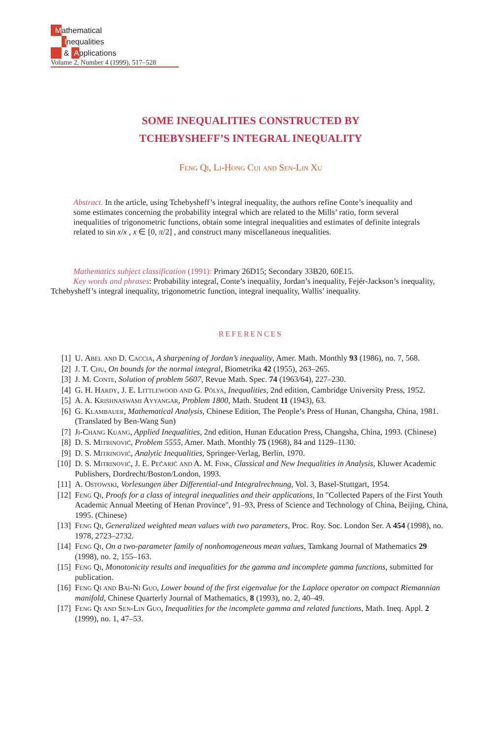Mathematical
Inequalities
& A pplications
Volume 2, Number 4 (1999), 517–528
SOME INEQUALITIES CONSTRUCTED BY
TCHEBYSHEFF’S INTEGRAL INEQUALITY
Feng Qi, Li-Hong Cui and Sen-Lin Xu
Abstract. In the article, using Tchebysheff’s integral inequality, the authors refine Conte’s inequality and some estimates concerning the probability integral which are related to the Mills’ ratio, form several inequalities of trigonometric functions, obtain some integral inequalities and estimates of definite integrals related to sin x/x , x ∈ [0, π/2] , and construct many miscellaneous inequalities.
Mathematics subject classification (1991): Primary 26D15; Secondary 33B20, 60E15.
Key words and phrases: Probability integral, Conte’s inequality, Jordan’s inequality, Fejér-Jackson’s inequality, Tchebysheff’s integral inequality, trigonometric function, integral inequality, Wallis’ inequality.
REFERENCES
[1] U. Abel and D. Caccia, A sharpening of Jordan’s inequality, Amer. Math. Monthly 93 (1986), no. 7, 568.
[2] J. T. Chu, On bounds for the normal integral, Biometrika 42 (1955), 263–265.
[3] J. M. Conte, Solution of problem 5607, Revue Math. Spec. 74 (1963/64), 227–230.
[4] G. H. Hardy, J. E. Littlewood and G. Pólya, Inequalities, 2nd edition, Cambridge University Press, 1952.
[5] A. A. Krishnaswami Ayyangar, Problem 1800, Math. Student 11 (1943), 63.
[6] G. Klambauer, Mathematical Analysis, Chinese Edition, The People’s Press of Hunan, Changsha, China, 1981. (Translated by Ben-Wang Sun)
[7] Ji-Chang Kuang, Applied Inequalities, 2nd edition, Hunan Education Press, Changsha, China, 1993. (Chinese)
[8] D. S. Mitrinović, Problem 5555, Amer. Math. Monthly 75 (1968), 84 and 1129–1130.
[9] D. S. Mitrinović, Analytic Inequalities, Springer-Verlag, Berlin, 1970.
[10] D. S. Mitrinović, J. E. Pečarić and A. M. Fink, Classical and New Inequalities in Analysis, Kluwer Academic Publishers, Dordrecht/Boston/London, 1993.
[11] A. Ostowski, Vorlesungen über Differential-und Integralrechnung, Vol. 3, Basel-Stuttgart, 1954.
[12] Feng Qi, Proofs for a class of integral inequalities and their applications, In "Collected Papers of the First Youth Academic Annual Meeting of Henan Province", 91–93, Press of Science and Technology of China, Beijing, China, 1995. (Chinese)
[13] Feng Qi, Generalized weighted mean values with two parameters, Proc. Roy. Soc. London Ser. A 454 (1998), no. 1978, 2723–2732.
[14] Feng Qi, On a two-parameter family of nonhomogeneous mean values, Tamkang Journal of Mathematics 29 (1998), no. 2, 155–163.
[15] Feng Qi, Monotonicity results and inequalities for the gamma and incomplete gamma functions, submitted for publication.
[16] Feng Qi and Bai-Ni Guo, Lower bound of the first eigenvalue for the Laplace operator on compact Riemannian manifold, Chinese Quarterly Journal of Mathematics, 8 (1993), no. 2, 40–49.
[17] Feng Qi and Sen-Lin Guo, Inequalities for the incomplete gamma and related functions, Math. Ineq. Appl. 2 (1999), no. 1, 47–53.